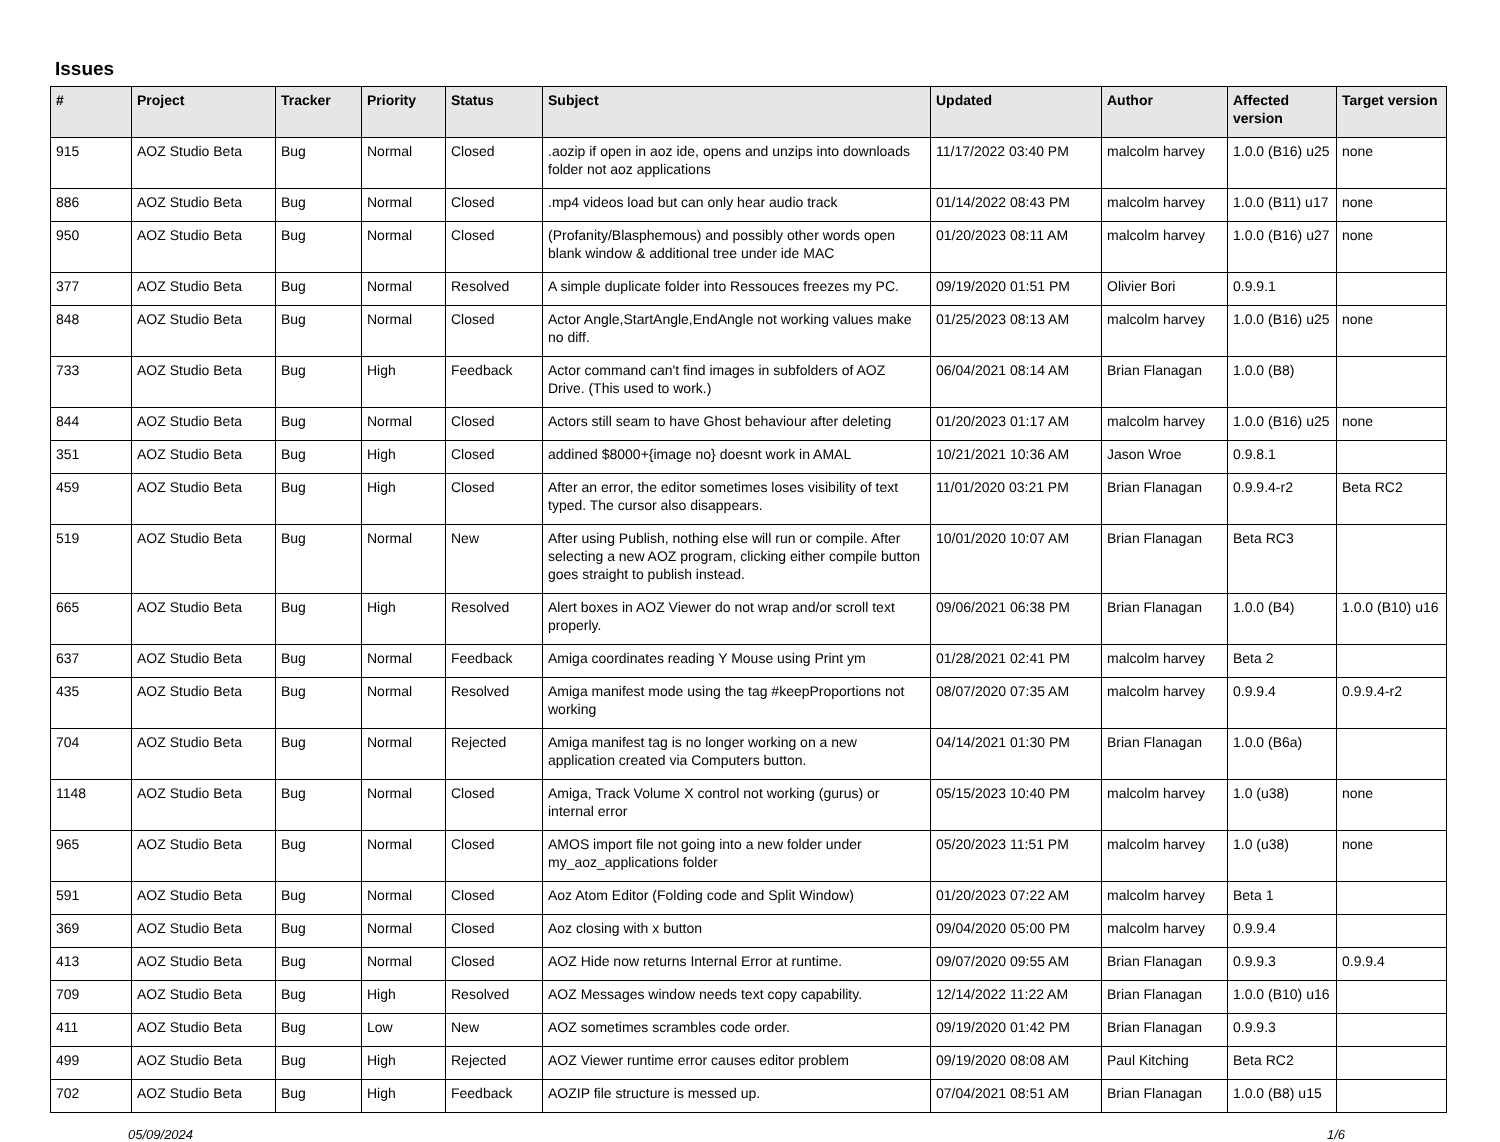Issues
| # | Project | Tracker | Priority | Status | Subject | Updated | Author | Affected version | Target version |
| --- | --- | --- | --- | --- | --- | --- | --- | --- | --- |
| 915 | AOZ Studio Beta | Bug | Normal | Closed | .aozip if open in aoz ide, opens and unzips into downloads folder not aoz applications | 11/17/2022 03:40 PM | malcolm harvey | 1.0.0 (B16) u25 | none |
| 886 | AOZ Studio Beta | Bug | Normal | Closed | .mp4 videos load but can only hear audio track | 01/14/2022 08:43 PM | malcolm harvey | 1.0.0 (B11) u17 | none |
| 950 | AOZ Studio Beta | Bug | Normal | Closed | (Profanity/Blasphemous) and possibly other words open blank window & additional tree under ide MAC | 01/20/2023 08:11 AM | malcolm harvey | 1.0.0 (B16) u27 | none |
| 377 | AOZ Studio Beta | Bug | Normal | Resolved | A simple duplicate folder into Ressouces freezes my PC. | 09/19/2020 01:51 PM | Olivier Bori | 0.9.9.1 | |
| 848 | AOZ Studio Beta | Bug | Normal | Closed | Actor Angle,StartAngle,EndAngle not working values make no diff. | 01/25/2023 08:13 AM | malcolm harvey | 1.0.0 (B16) u25 | none |
| 733 | AOZ Studio Beta | Bug | High | Feedback | Actor command can't find images in subfolders of AOZ Drive. (This used to work.) | 06/04/2021 08:14 AM | Brian Flanagan | 1.0.0 (B8) | |
| 844 | AOZ Studio Beta | Bug | Normal | Closed | Actors still seam to have Ghost behaviour after deleting | 01/20/2023 01:17 AM | malcolm harvey | 1.0.0 (B16) u25 | none |
| 351 | AOZ Studio Beta | Bug | High | Closed | addined $8000+{image no} doesnt work in AMAL | 10/21/2021 10:36 AM | Jason Wroe | 0.9.8.1 | |
| 459 | AOZ Studio Beta | Bug | High | Closed | After an error, the editor sometimes loses visibility of text typed. The cursor also disappears. | 11/01/2020 03:21 PM | Brian Flanagan | 0.9.9.4-r2 | Beta RC2 |
| 519 | AOZ Studio Beta | Bug | Normal | New | After using Publish, nothing else will run or compile. After selecting a new AOZ program, clicking either compile button goes straight to publish instead. | 10/01/2020 10:07 AM | Brian Flanagan | Beta RC3 | |
| 665 | AOZ Studio Beta | Bug | High | Resolved | Alert boxes in AOZ Viewer do not wrap and/or scroll text properly. | 09/06/2021 06:38 PM | Brian Flanagan | 1.0.0 (B4) | 1.0.0 (B10) u16 |
| 637 | AOZ Studio Beta | Bug | Normal | Feedback | Amiga coordinates reading Y Mouse using Print ym | 01/28/2021 02:41 PM | malcolm harvey | Beta 2 | |
| 435 | AOZ Studio Beta | Bug | Normal | Resolved | Amiga manifest mode using the tag #keepProportions not working | 08/07/2020 07:35 AM | malcolm harvey | 0.9.9.4 | 0.9.9.4-r2 |
| 704 | AOZ Studio Beta | Bug | Normal | Rejected | Amiga manifest tag is no longer working on a new application created via Computers button. | 04/14/2021 01:30 PM | Brian Flanagan | 1.0.0 (B6a) | |
| 1148 | AOZ Studio Beta | Bug | Normal | Closed | Amiga, Track Volume X control not working (gurus) or internal error | 05/15/2023 10:40 PM | malcolm harvey | 1.0 (u38) | none |
| 965 | AOZ Studio Beta | Bug | Normal | Closed | AMOS import file not going into a new folder under my_aoz_applications folder | 05/20/2023 11:51 PM | malcolm harvey | 1.0 (u38) | none |
| 591 | AOZ Studio Beta | Bug | Normal | Closed | Aoz Atom Editor (Folding code and Split Window) | 01/20/2023 07:22 AM | malcolm harvey | Beta 1 | |
| 369 | AOZ Studio Beta | Bug | Normal | Closed | Aoz closing with x button | 09/04/2020 05:00 PM | malcolm harvey | 0.9.9.4 | |
| 413 | AOZ Studio Beta | Bug | Normal | Closed | AOZ Hide now returns Internal Error at runtime. | 09/07/2020 09:55 AM | Brian Flanagan | 0.9.9.3 | 0.9.9.4 |
| 709 | AOZ Studio Beta | Bug | High | Resolved | AOZ Messages window needs text copy capability. | 12/14/2022 11:22 AM | Brian Flanagan | 1.0.0 (B10) u16 | |
| 411 | AOZ Studio Beta | Bug | Low | New | AOZ sometimes scrambles code order. | 09/19/2020 01:42 PM | Brian Flanagan | 0.9.9.3 | |
| 499 | AOZ Studio Beta | Bug | High | Rejected | AOZ Viewer runtime error causes editor problem | 09/19/2020 08:08 AM | Paul Kitching | Beta RC2 | |
| 702 | AOZ Studio Beta | Bug | High | Feedback | AOZIP file structure is messed up. | 07/04/2021 08:51 AM | Brian Flanagan | 1.0.0 (B8) u15 | |
05/09/2024 1/6